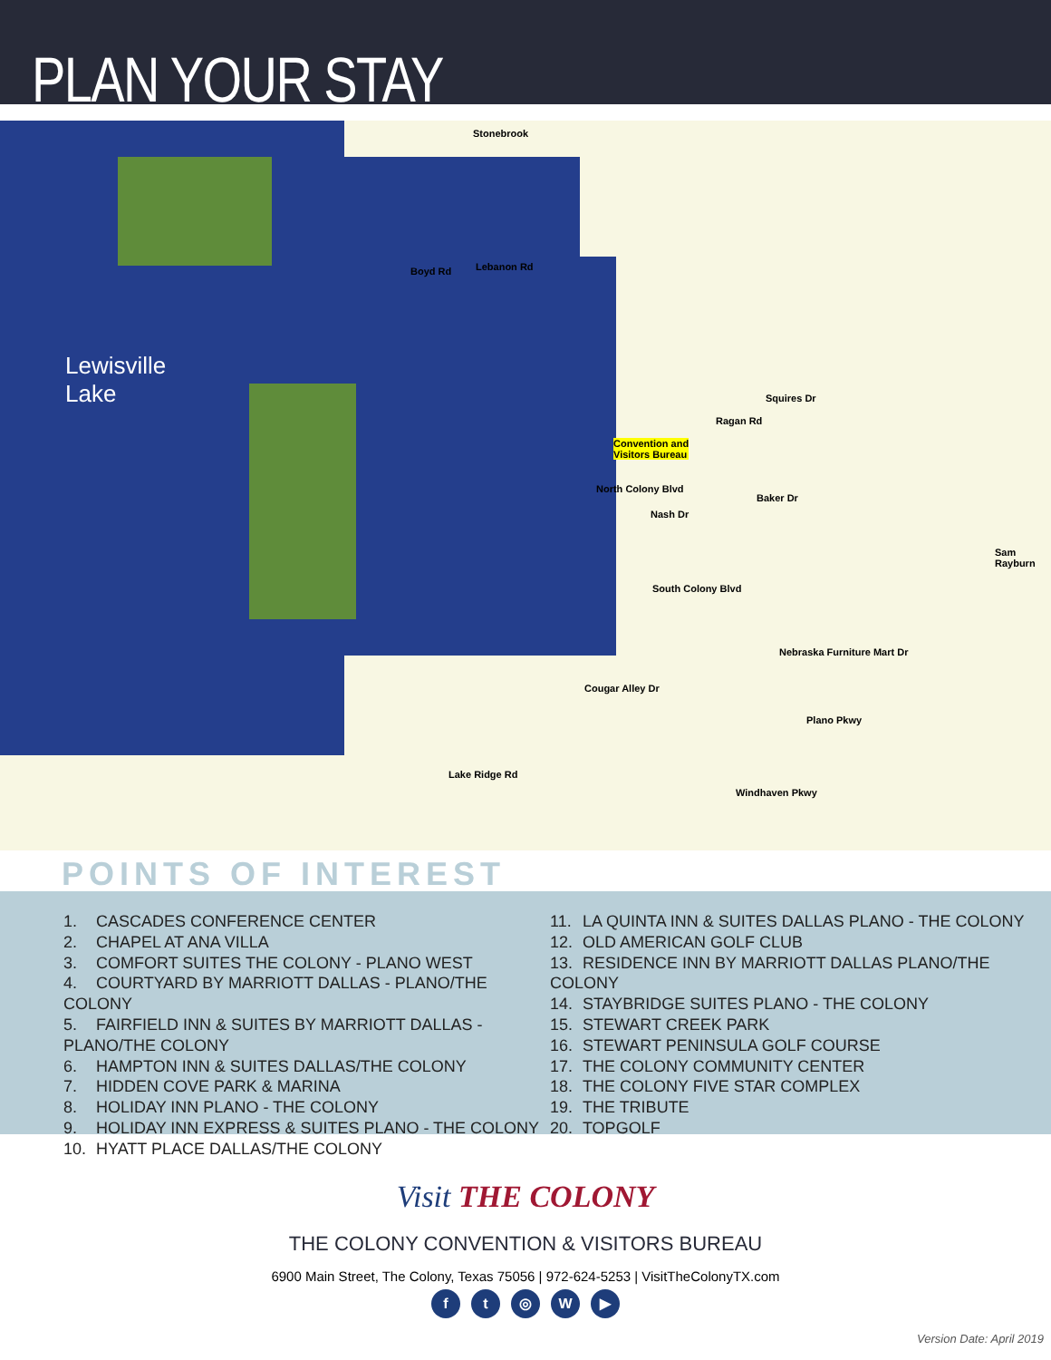PLAN YOUR STAY
Lewisville
Lake
Stonebrook
Boyd Rd Lebanon Rd
Convention and
Visitors Bureau
North Colony Blvd
Nash Dr
Squires Dr
Ragan Rd
Baker Dr
South Colony Blvd
Cougar Alley Dr
Lake Ridge Rd
Windhaven Pkwy
Sam Rayburn
Nebraska Furniture Mart Dr
Plano Pkwy
POINTS OF INTEREST
1. CASCADES CONFERENCE CENTER
2. CHAPEL AT ANA VILLA
3. COMFORT SUITES THE COLONY - PLANO WEST
4. COURTYARD BY MARRIOTT DALLAS - PLANO/THE COLONY
5. FAIRFIELD INN & SUITES BY MARRIOTT DALLAS - PLANO/THE COLONY
6. HAMPTON INN & SUITES DALLAS/THE COLONY
7. HIDDEN COVE PARK & MARINA
8. HOLIDAY INN PLANO - THE COLONY
9. HOLIDAY INN EXPRESS & SUITES PLANO - THE COLONY
10. HYATT PLACE DALLAS/THE COLONY
11. LA QUINTA INN & SUITES DALLAS PLANO - THE COLONY
12. OLD AMERICAN GOLF CLUB
13. RESIDENCE INN BY MARRIOTT DALLAS PLANO/THE COLONY
14. STAYBRIDGE SUITES PLANO - THE COLONY
15. STEWART CREEK PARK
16. STEWART PENINSULA GOLF COURSE
17. THE COLONY COMMUNITY CENTER
18. THE COLONY FIVE STAR COMPLEX
19. THE TRIBUTE
20. TOPGOLF
Visit THE COLONY
THE COLONY CONVENTION & VISITORS BUREAU
6900 Main Street, The Colony, Texas 75056 | 972-624-5253 | VisitTheColonyTX.com
ft ◎ W ▶
Version Date: April 2019